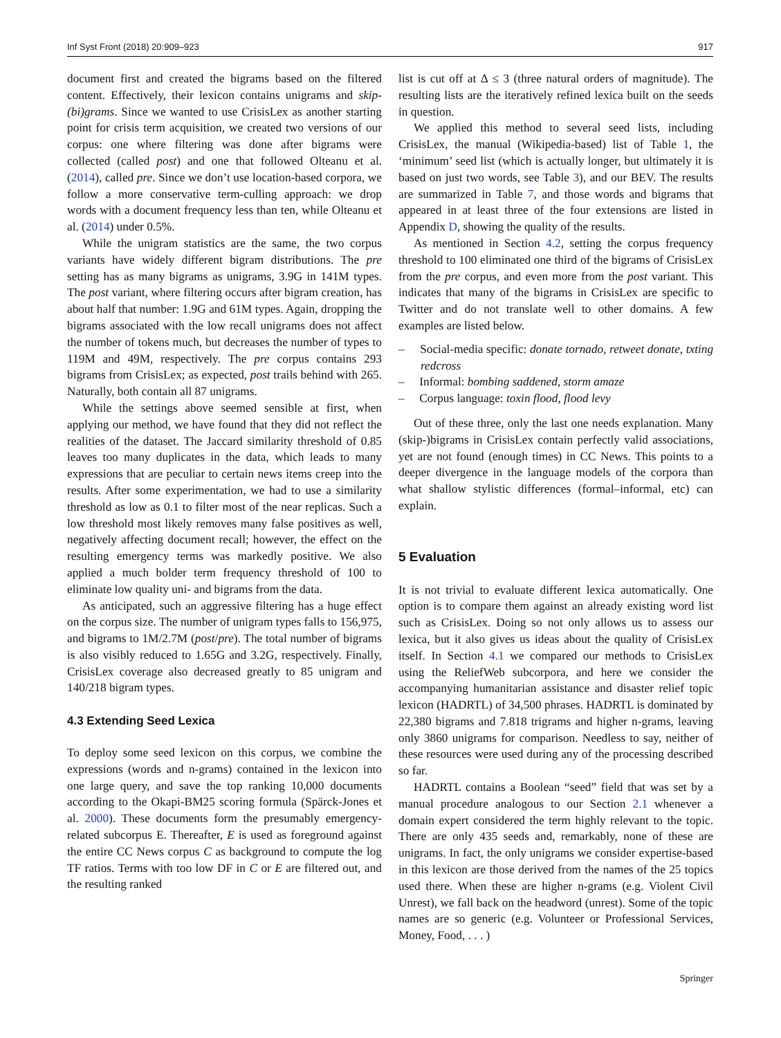Inf Syst Front (2018) 20:909–923 917
document first and created the bigrams based on the filtered content. Effectively, their lexicon contains unigrams and skip-(bi)grams. Since we wanted to use CrisisLex as another starting point for crisis term acquisition, we created two versions of our corpus: one where filtering was done after bigrams were collected (called post) and one that followed Olteanu et al. (2014), called pre. Since we don’t use location-based corpora, we follow a more conservative term-culling approach: we drop words with a document frequency less than ten, while Olteanu et al. (2014) under 0.5%.
While the unigram statistics are the same, the two corpus variants have widely different bigram distributions. The pre setting has as many bigrams as unigrams, 3.9G in 141M types. The post variant, where filtering occurs after bigram creation, has about half that number: 1.9G and 61M types. Again, dropping the bigrams associated with the low recall unigrams does not affect the number of tokens much, but decreases the number of types to 119M and 49M, respectively. The pre corpus contains 293 bigrams from CrisisLex; as expected, post trails behind with 265. Naturally, both contain all 87 unigrams.
While the settings above seemed sensible at first, when applying our method, we have found that they did not reflect the realities of the dataset. The Jaccard similarity threshold of 0.85 leaves too many duplicates in the data, which leads to many expressions that are peculiar to certain news items creep into the results. After some experimentation, we had to use a similarity threshold as low as 0.1 to filter most of the near replicas. Such a low threshold most likely removes many false positives as well, negatively affecting document recall; however, the effect on the resulting emergency terms was markedly positive. We also applied a much bolder term frequency threshold of 100 to eliminate low quality uni- and bigrams from the data.
As anticipated, such an aggressive filtering has a huge effect on the corpus size. The number of unigram types falls to 156,975, and bigrams to 1M/2.7M (post/pre). The total number of bigrams is also visibly reduced to 1.65G and 3.2G, respectively. Finally, CrisisLex coverage also decreased greatly to 85 unigram and 140/218 bigram types.
4.3 Extending Seed Lexica
To deploy some seed lexicon on this corpus, we combine the expressions (words and n-grams) contained in the lexicon into one large query, and save the top ranking 10,000 documents according to the Okapi-BM25 scoring formula (Spärck-Jones et al. 2000). These documents form the presumably emergency-related subcorpus E. Thereafter, E is used as foreground against the entire CC News corpus C as background to compute the log TF ratios. Terms with too low DF in C or E are filtered out, and the resulting ranked
list is cut off at Δ ≤ 3 (three natural orders of magnitude). The resulting lists are the iteratively refined lexica built on the seeds in question.
We applied this method to several seed lists, including CrisisLex, the manual (Wikipedia-based) list of Table 1, the ‘minimum’ seed list (which is actually longer, but ultimately it is based on just two words, see Table 3), and our BEV. The results are summarized in Table 7, and those words and bigrams that appeared in at least three of the four extensions are listed in Appendix D, showing the quality of the results.
As mentioned in Section 4.2, setting the corpus frequency threshold to 100 eliminated one third of the bigrams of CrisisLex from the pre corpus, and even more from the post variant. This indicates that many of the bigrams in CrisisLex are specific to Twitter and do not translate well to other domains. A few examples are listed below.
– Social-media specific: donate tornado, retweet donate, txting redcross
– Informal: bombing saddened, storm amaze
– Corpus language: toxin flood, flood levy
Out of these three, only the last one needs explanation. Many (skip-)bigrams in CrisisLex contain perfectly valid associations, yet are not found (enough times) in CC News. This points to a deeper divergence in the language models of the corpora than what shallow stylistic differences (formal–informal, etc) can explain.
5 Evaluation
It is not trivial to evaluate different lexica automatically. One option is to compare them against an already existing word list such as CrisisLex. Doing so not only allows us to assess our lexica, but it also gives us ideas about the quality of CrisisLex itself. In Section 4.1 we compared our methods to CrisisLex using the ReliefWeb subcorpora, and here we consider the accompanying humanitarian assistance and disaster relief topic lexicon (HADRTL) of 34,500 phrases. HADRTL is dominated by 22,380 bigrams and 7.818 trigrams and higher n-grams, leaving only 3860 unigrams for comparison. Needless to say, neither of these resources were used during any of the processing described so far.
HADRTL contains a Boolean “seed” field that was set by a manual procedure analogous to our Section 2.1 whenever a domain expert considered the term highly relevant to the topic. There are only 435 seeds and, remarkably, none of these are unigrams. In fact, the only unigrams we consider expertise-based in this lexicon are those derived from the names of the 25 topics used there. When these are higher n-grams (e.g. Violent Civil Unrest), we fall back on the headword (unrest). Some of the topic names are so generic (e.g. Volunteer or Professional Services, Money, Food, . . . )
Springer